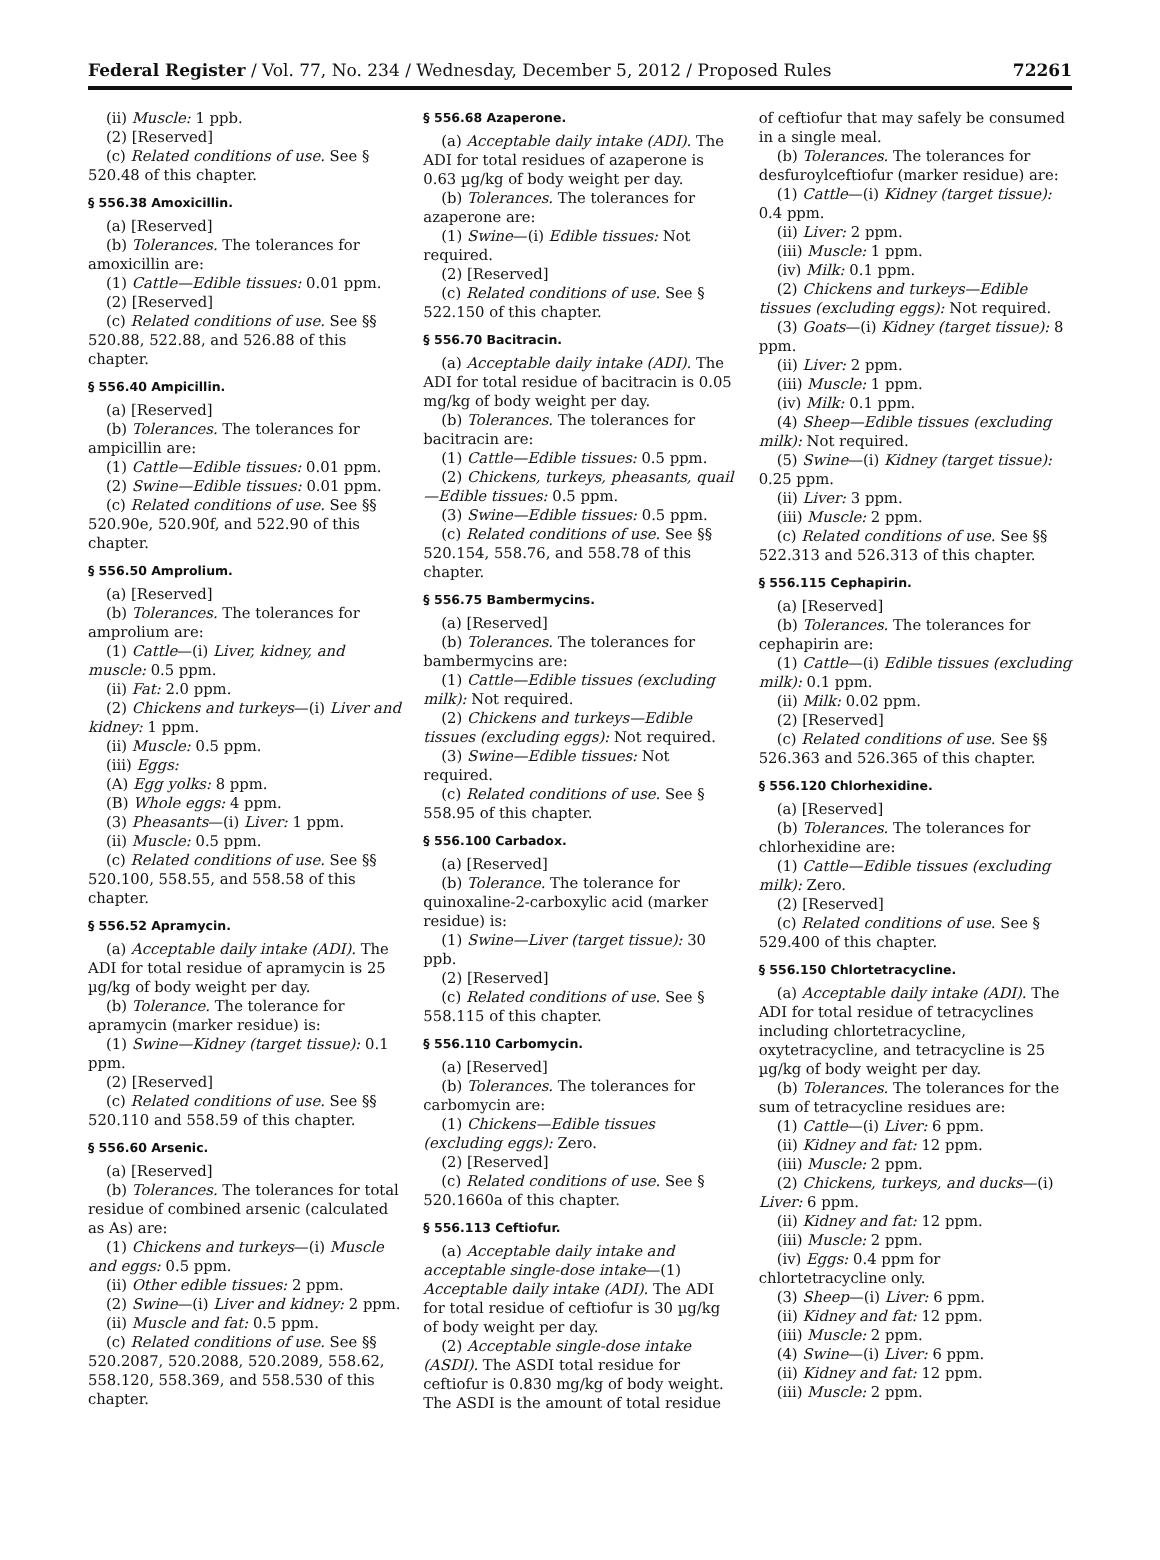Federal Register / Vol. 77, No. 234 / Wednesday, December 5, 2012 / Proposed Rules 72261
(ii) Muscle: 1 ppb.
(2) [Reserved]
(c) Related conditions of use. See § 520.48 of this chapter.
§ 556.38 Amoxicillin.
(a) [Reserved]
(b) Tolerances. The tolerances for amoxicillin are:
(1) Cattle—Edible tissues: 0.01 ppm.
(2) [Reserved]
(c) Related conditions of use. See §§ 520.88, 522.88, and 526.88 of this chapter.
§ 556.40 Ampicillin.
(a) [Reserved]
(b) Tolerances. The tolerances for ampicillin are:
(1) Cattle—Edible tissues: 0.01 ppm.
(2) Swine—Edible tissues: 0.01 ppm.
(c) Related conditions of use. See §§ 520.90e, 520.90f, and 522.90 of this chapter.
§ 556.50 Amprolium.
(a) [Reserved]
(b) Tolerances. The tolerances for amprolium are:
(1) Cattle—(i) Liver, kidney, and muscle: 0.5 ppm.
(ii) Fat: 2.0 ppm.
(2) Chickens and turkeys—(i) Liver and kidney: 1 ppm.
(ii) Muscle: 0.5 ppm.
(iii) Eggs:
(A) Egg yolks: 8 ppm.
(B) Whole eggs: 4 ppm.
(3) Pheasants—(i) Liver: 1 ppm.
(ii) Muscle: 0.5 ppm.
(c) Related conditions of use. See §§ 520.100, 558.55, and 558.58 of this chapter.
§ 556.52 Apramycin.
(a) Acceptable daily intake (ADI). The ADI for total residue of apramycin is 25 µg/kg of body weight per day.
(b) Tolerance. The tolerance for apramycin (marker residue) is:
(1) Swine—Kidney (target tissue): 0.1 ppm.
(2) [Reserved]
(c) Related conditions of use. See §§ 520.110 and 558.59 of this chapter.
§ 556.60 Arsenic.
(a) [Reserved]
(b) Tolerances. The tolerances for total residue of combined arsenic (calculated as As) are:
(1) Chickens and turkeys—(i) Muscle and eggs: 0.5 ppm.
(ii) Other edible tissues: 2 ppm.
(2) Swine—(i) Liver and kidney: 2 ppm.
(ii) Muscle and fat: 0.5 ppm.
(c) Related conditions of use. See §§ 520.2087, 520.2088, 520.2089, 558.62, 558.120, 558.369, and 558.530 of this chapter.
§ 556.68 Azaperone.
(a) Acceptable daily intake (ADI). The ADI for total residues of azaperone is 0.63 µg/kg of body weight per day.
(b) Tolerances. The tolerances for azaperone are:
(1) Swine—(i) Edible tissues: Not required.
(2) [Reserved]
(c) Related conditions of use. See § 522.150 of this chapter.
§ 556.70 Bacitracin.
(a) Acceptable daily intake (ADI). The ADI for total residue of bacitracin is 0.05 mg/kg of body weight per day.
(b) Tolerances. The tolerances for bacitracin are:
(1) Cattle—Edible tissues: 0.5 ppm.
(2) Chickens, turkeys, pheasants, quail—Edible tissues: 0.5 ppm.
(3) Swine—Edible tissues: 0.5 ppm.
(c) Related conditions of use. See §§ 520.154, 558.76, and 558.78 of this chapter.
§ 556.75 Bambermycins.
(a) [Reserved]
(b) Tolerances. The tolerances for bambermycins are:
(1) Cattle—Edible tissues (excluding milk): Not required.
(2) Chickens and turkeys—Edible tissues (excluding eggs): Not required.
(3) Swine—Edible tissues: Not required.
(c) Related conditions of use. See § 558.95 of this chapter.
§ 556.100 Carbadox.
(a) [Reserved]
(b) Tolerance. The tolerance for quinoxaline-2-carboxylic acid (marker residue) is:
(1) Swine—Liver (target tissue): 30 ppb.
(2) [Reserved]
(c) Related conditions of use. See § 558.115 of this chapter.
§ 556.110 Carbomycin.
(a) [Reserved]
(b) Tolerances. The tolerances for carbomycin are:
(1) Chickens—Edible tissues (excluding eggs): Zero.
(2) [Reserved]
(c) Related conditions of use. See § 520.1660a of this chapter.
§ 556.113 Ceftiofur.
(a) Acceptable daily intake and acceptable single-dose intake—(1) Acceptable daily intake (ADI). The ADI for total residue of ceftiofur is 30 µg/kg of body weight per day.
(2) Acceptable single-dose intake (ASDI). The ASDI total residue for ceftiofur is 0.830 mg/kg of body weight. The ASDI is the amount of total residue
of ceftiofur that may safely be consumed in a single meal.
(b) Tolerances. The tolerances for desfuroylceftiofur (marker residue) are:
(1) Cattle—(i) Kidney (target tissue): 0.4 ppm.
(ii) Liver: 2 ppm.
(iii) Muscle: 1 ppm.
(iv) Milk: 0.1 ppm.
(2) Chickens and turkeys—Edible tissues (excluding eggs): Not required.
(3) Goats—(i) Kidney (target tissue): 8 ppm.
(ii) Liver: 2 ppm.
(iii) Muscle: 1 ppm.
(iv) Milk: 0.1 ppm.
(4) Sheep—Edible tissues (excluding milk): Not required.
(5) Swine—(i) Kidney (target tissue): 0.25 ppm.
(ii) Liver: 3 ppm.
(iii) Muscle: 2 ppm.
(c) Related conditions of use. See §§ 522.313 and 526.313 of this chapter.
§ 556.115 Cephapirin.
(a) [Reserved]
(b) Tolerances. The tolerances for cephapirin are:
(1) Cattle—(i) Edible tissues (excluding milk): 0.1 ppm.
(ii) Milk: 0.02 ppm.
(2) [Reserved]
(c) Related conditions of use. See §§ 526.363 and 526.365 of this chapter.
§ 556.120 Chlorhexidine.
(a) [Reserved]
(b) Tolerances. The tolerances for chlorhexidine are:
(1) Cattle—Edible tissues (excluding milk): Zero.
(2) [Reserved]
(c) Related conditions of use. See § 529.400 of this chapter.
§ 556.150 Chlortetracycline.
(a) Acceptable daily intake (ADI). The ADI for total residue of tetracyclines including chlortetracycline, oxytetracycline, and tetracycline is 25 µg/kg of body weight per day.
(b) Tolerances. The tolerances for the sum of tetracycline residues are:
(1) Cattle—(i) Liver: 6 ppm.
(ii) Kidney and fat: 12 ppm.
(iii) Muscle: 2 ppm.
(2) Chickens, turkeys, and ducks—(i) Liver: 6 ppm.
(ii) Kidney and fat: 12 ppm.
(iii) Muscle: 2 ppm.
(iv) Eggs: 0.4 ppm for chlortetracycline only.
(3) Sheep—(i) Liver: 6 ppm.
(ii) Kidney and fat: 12 ppm.
(iii) Muscle: 2 ppm.
(4) Swine—(i) Liver: 6 ppm.
(ii) Kidney and fat: 12 ppm.
(iii) Muscle: 2 ppm.